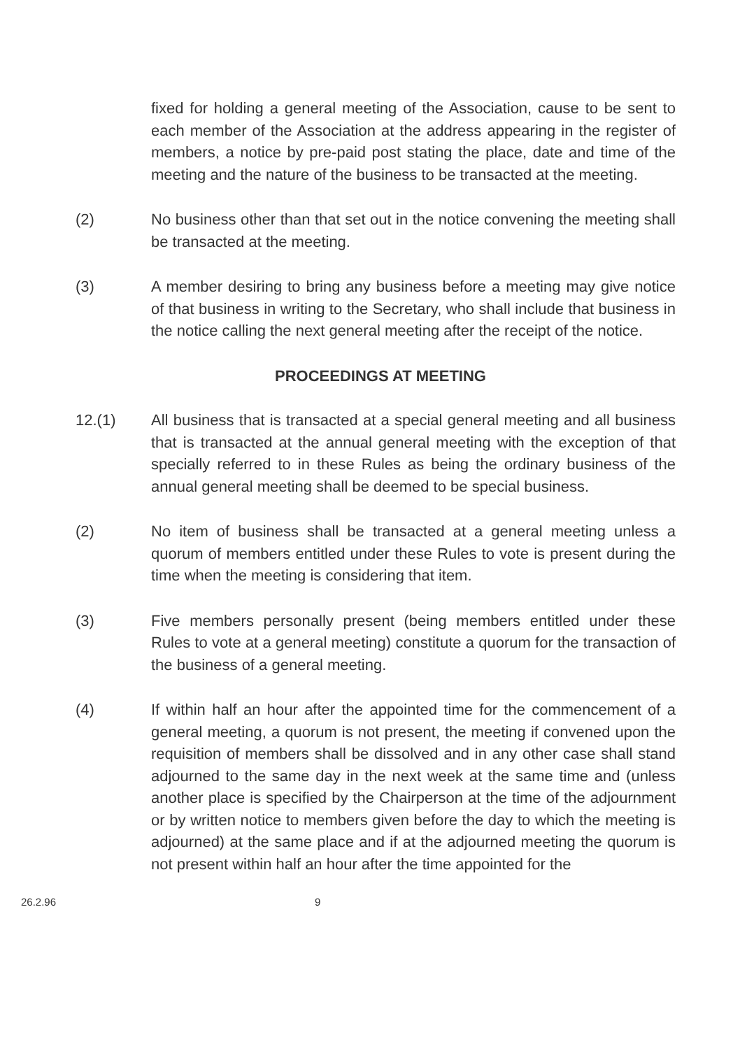fixed for holding a general meeting of the Association, cause to be sent to each member of the Association at the address appearing in the register of members, a notice by pre-paid post stating the place, date and time of the meeting and the nature of the business to be transacted at the meeting.
(2) No business other than that set out in the notice convening the meeting shall be transacted at the meeting.
(3) A member desiring to bring any business before a meeting may give notice of that business in writing to the Secretary, who shall include that business in the notice calling the next general meeting after the receipt of the notice.
PROCEEDINGS AT MEETING
12.(1) All business that is transacted at a special general meeting and all business that is transacted at the annual general meeting with the exception of that specially referred to in these Rules as being the ordinary business of the annual general meeting shall be deemed to be special business.
(2) No item of business shall be transacted at a general meeting unless a quorum of members entitled under these Rules to vote is present during the time when the meeting is considering that item.
(3) Five members personally present (being members entitled under these Rules to vote at a general meeting) constitute a quorum for the transaction of the business of a general meeting.
(4) If within half an hour after the appointed time for the commencement of a general meeting, a quorum is not present, the meeting if convened upon the requisition of members shall be dissolved and in any other case shall stand adjourned to the same day in the next week at the same time and (unless another place is specified by the Chairperson at the time of the adjournment or by written notice to members given before the day to which the meeting is adjourned) at the same place and if at the adjourned meeting the quorum is not present within half an hour after the time appointed for the
26.2.96 9